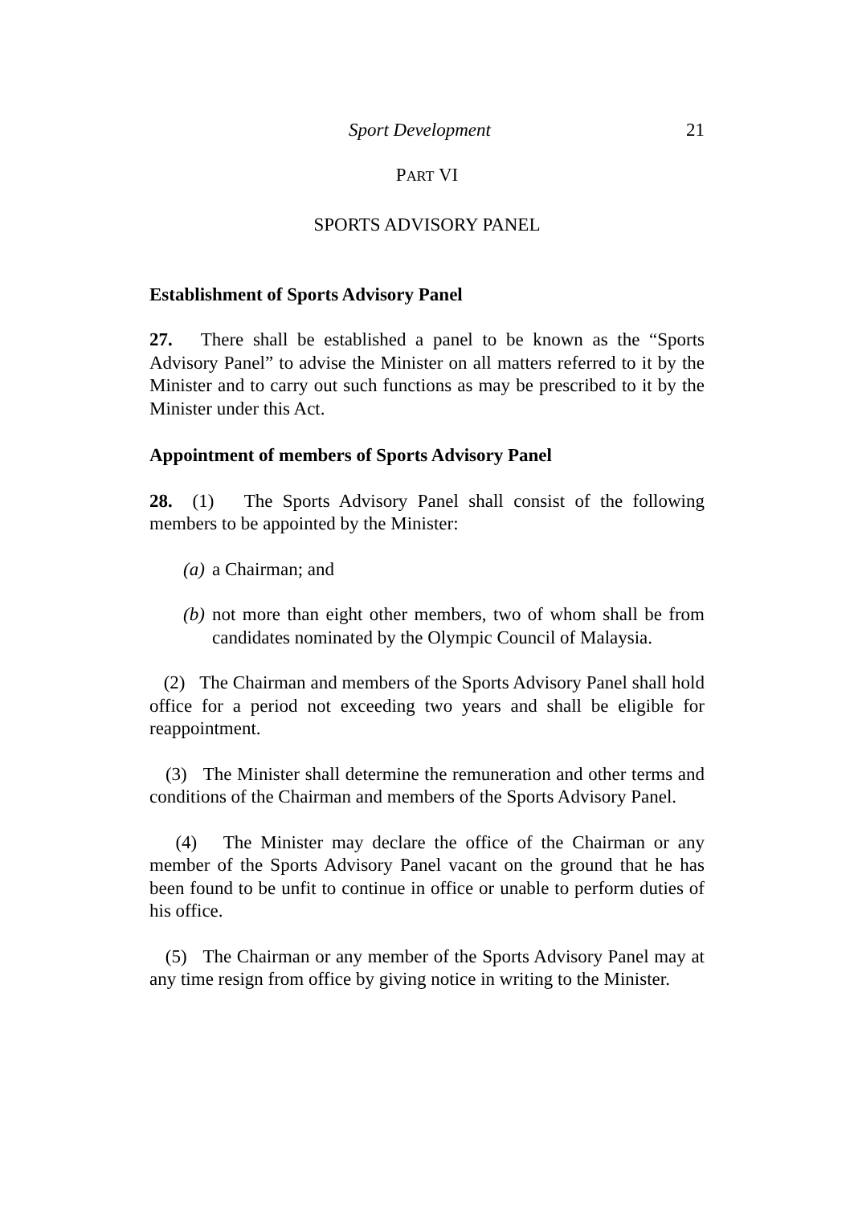Sport Development 21
PART VI
SPORTS ADVISORY PANEL
Establishment of Sports Advisory Panel
27. There shall be established a panel to be known as the “Sports Advisory Panel” to advise the Minister on all matters referred to it by the Minister and to carry out such functions as may be prescribed to it by the Minister under this Act.
Appointment of members of Sports Advisory Panel
28. (1) The Sports Advisory Panel shall consist of the following members to be appointed by the Minister:
(a) a Chairman; and
(b)
not more than eight other members, two of whom shall be from candidates nominated by the Olympic Council of Malaysia.
(2) The Chairman and members of the Sports Advisory Panel shall hold office for a period not exceeding two years and shall be eligible for reappointment.
(3) The Minister shall determine the remuneration and other terms and conditions of the Chairman and members of the Sports Advisory Panel.
(4) The Minister may declare the office of the Chairman or any member of the Sports Advisory Panel vacant on the ground that he has been found to be unfit to continue in office or unable to perform duties of his office.
(5) The Chairman or any member of the Sports Advisory Panel may at any time resign from office by giving notice in writing to the Minister.